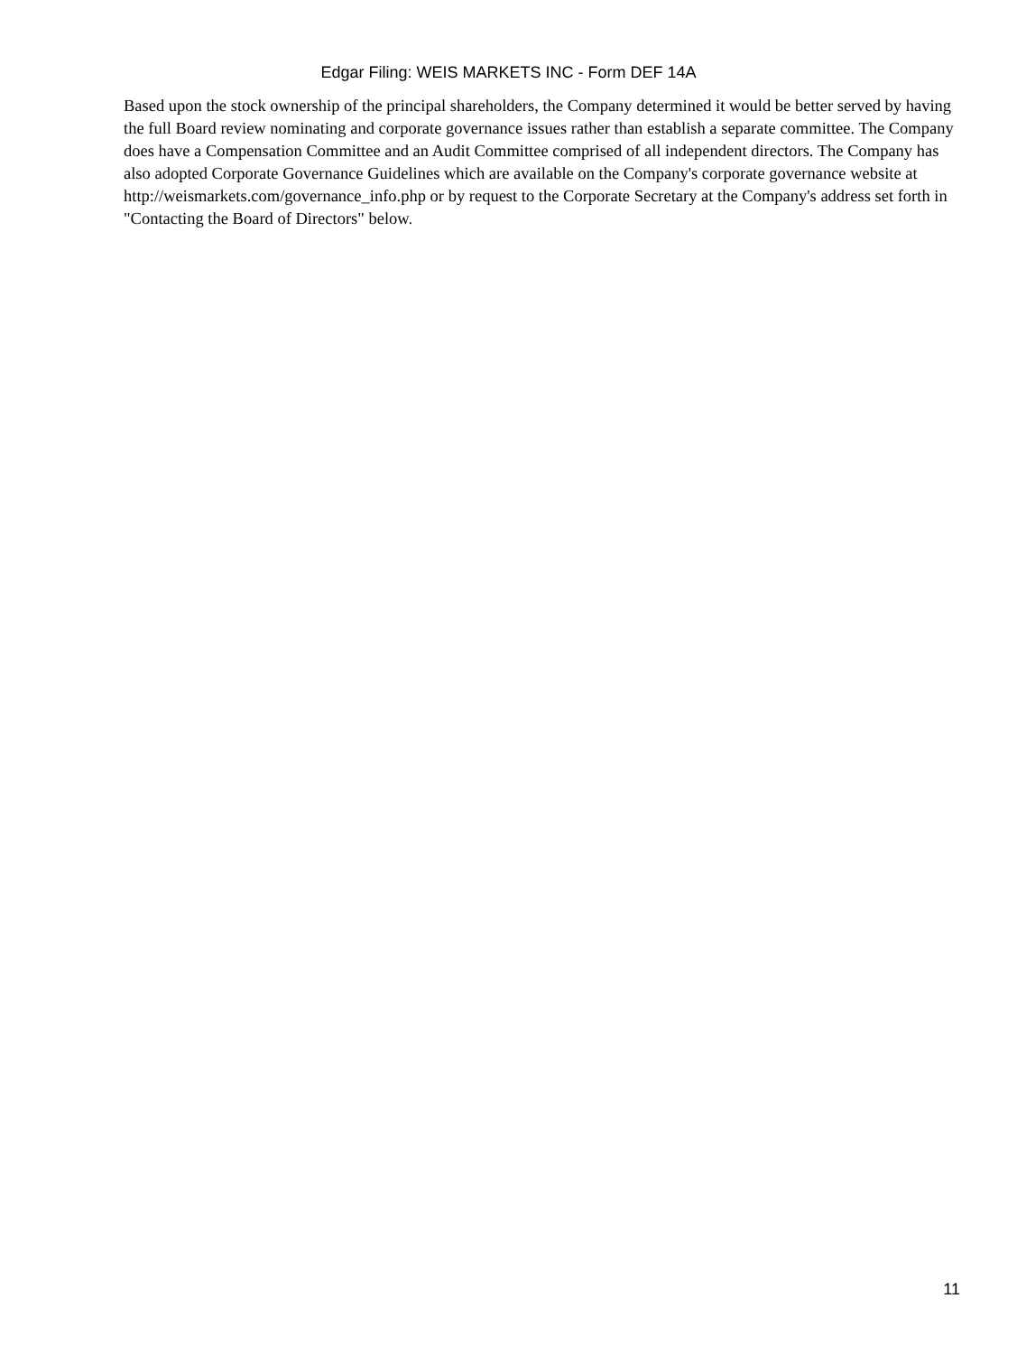Edgar Filing: WEIS MARKETS INC - Form DEF 14A
Based upon the stock ownership of the principal shareholders, the Company determined it would be better served by having the full Board review nominating and corporate governance issues rather than establish a separate committee. The Company does have a Compensation Committee and an Audit Committee comprised of all independent directors. The Company has also adopted Corporate Governance Guidelines which are available on the Company's corporate governance website at http://weismarkets.com/governance_info.php or by request to the Corporate Secretary at the Company's address set forth in "Contacting the Board of Directors" below.
11